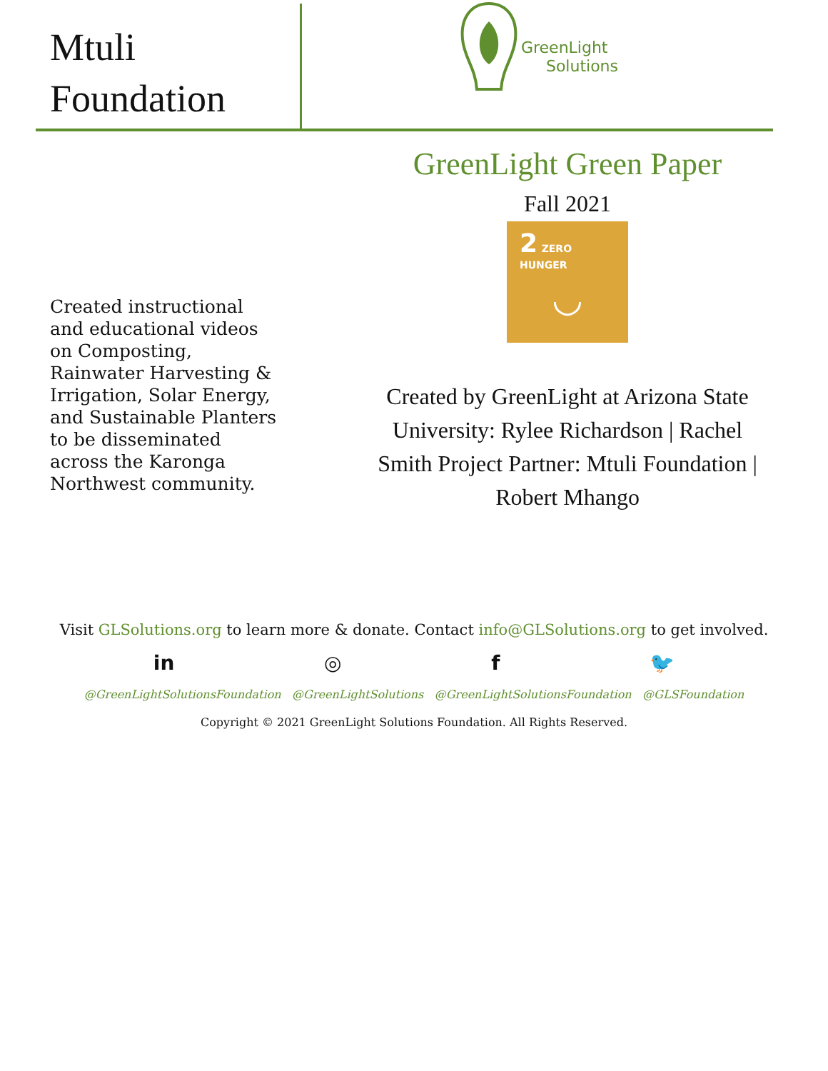Mtuli
Foundation
GreenLight
Solutions
Created instructional and educational videos on Composting, Rainwater Harvesting & Irrigation, Solar Energy, and Sustainable Planters to be disseminated across the Karonga Northwest community.
GreenLight Green Paper
Fall 2021
2 ZERO HUNGER
◡
Created by GreenLight at Arizona State University: Rylee Richardson | Rachel Smith Project Partner: Mtuli Foundation | Robert Mhango
Visit GLSolutions.org to learn more & donate. Contact info@GLSolutions.org to get involved.
in ◎ f 🐦
@GreenLightSolutionsFoundation @GreenLightSolutions @GreenLightSolutionsFoundation @GLSFoundation
Copyright © 2021 GreenLight Solutions Foundation. All Rights Reserved.